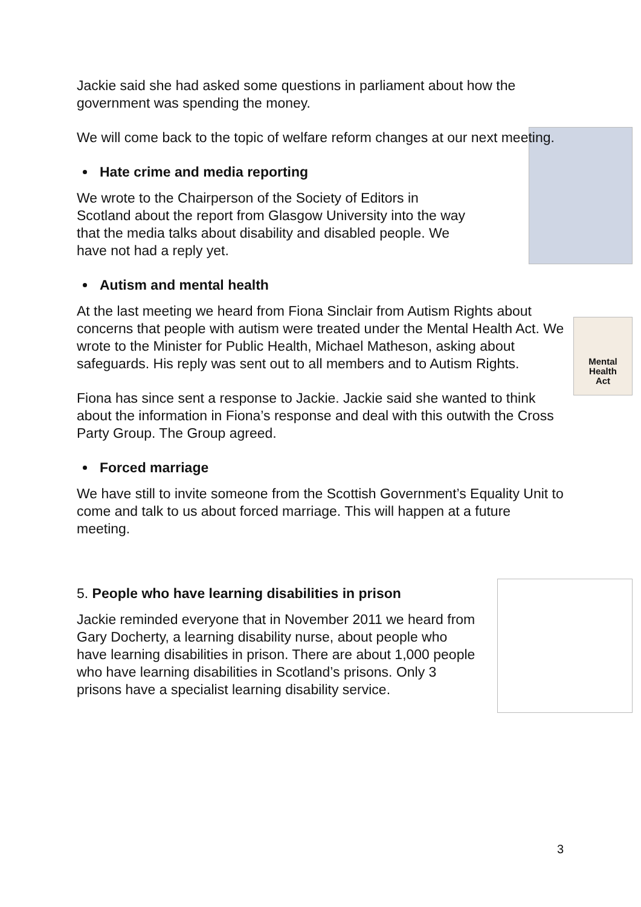Jackie said she had asked some questions in parliament about how the government was spending the money.
We will come back to the topic of welfare reform changes at our next meeting.
Hate crime and media reporting
We wrote to the Chairperson of the Society of Editors in Scotland about the report from Glasgow University into the way that the media talks about disability and disabled people. We have not had a reply yet.
Autism and mental health
At the last meeting we heard from Fiona Sinclair from Autism Rights about concerns that people with autism were treated under the Mental Health Act. We wrote to the Minister for Public Health, Michael Matheson, asking about safeguards. His reply was sent out to all members and to Autism Rights.
Mental
Health
Act
Fiona has since sent a response to Jackie. Jackie said she wanted to think about the information in Fiona’s response and deal with this outwith the Cross Party Group. The Group agreed.
Forced marriage
We have still to invite someone from the Scottish Government’s Equality Unit to come and talk to us about forced marriage. This will happen at a future meeting.
5. People who have learning disabilities in prison
Jackie reminded everyone that in November 2011 we heard from Gary Docherty, a learning disability nurse, about people who have learning disabilities in prison. There are about 1,000 people who have learning disabilities in Scotland’s prisons. Only 3 prisons have a specialist learning disability service.
3